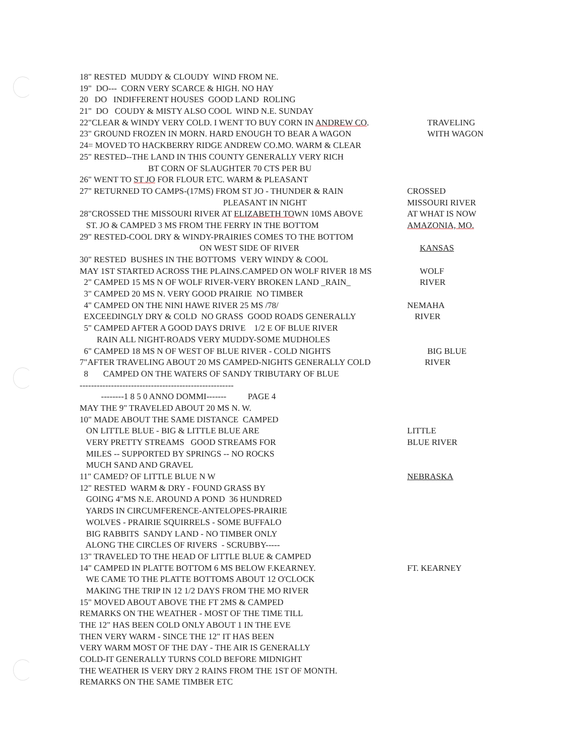18" RESTED MUDDY & CLOUDY WIND FROM NE.
19" DO--- CORN VERY SCARCE & HIGH. NO HAY
20 DO INDIFFERENT HOUSES GOOD LAND ROLING
21" DO COUDY & MISTY ALSO COOL WIND N.E. SUNDAY
22"CLEAR & WINDY VERY COLD. I WENT TO BUY CORN IN ANDREW CO. TRAVELING
23" GROUND FROZEN IN MORN. HARD ENOUGH TO BEAR A WAGON WITH WAGON
24= MOVED TO HACKBERRY RIDGE ANDREW CO.MO. WARM & CLEAR
25" RESTED--THE LAND IN THIS COUNTY GENERALLY VERY RICH
BT CORN OF SLAUGHTER 70 CTS PER BU
26" WENT TO ST JO FOR FLOUR ETC. WARM & PLEASANT
27" RETURNED TO CAMPS-(17MS) FROM ST JO - THUNDER & RAIN CROSSED
PLEASANT IN NIGHT MISSOURI RIVER
28"CROSSED THE MISSOURI RIVER AT ELIZABETH TOWN 10MS ABOVE AT WHAT IS NOW
ST. JO & CAMPED 3 MS FROM THE FERRY IN THE BOTTOM AMAZONIA, MO.
29" RESTED-COOL DRY & WINDY-PRAIRIES COMES TO THE BOTTOM
ON WEST SIDE OF RIVER KANSAS
30" RESTED BUSHES IN THE BOTTOMS VERY WINDY & COOL
MAY 1ST STARTED ACROSS THE PLAINS.CAMPED ON WOLF RIVER 18 MS WOLF
2" CAMPED 15 MS N OF WOLF RIVER-VERY BROKEN LAND _RAIN_ RIVER
3" CAMPED 20 MS N. VERY GOOD PRAIRIE NO TIMBER
4" CAMPED ON THE NINI HAWE RIVER 25 MS /78/ NEMAHA
EXCEEDINGLY DRY & COLD NO GRASS GOOD ROADS GENERALLY RIVER
5" CAMPED AFTER A GOOD DAYS DRIVE 1/2 E OF BLUE RIVER
RAIN ALL NIGHT-ROADS VERY MUDDY-SOME MUDHOLES
6" CAMPED 18 MS N OF WEST OF BLUE RIVER - COLD NIGHTS BIG BLUE
7"AFTER TRAVELING ABOUT 20 MS CAMPED-NIGHTS GENERALLY COLD RIVER
8 CAMPED ON THE WATERS OF SANDY TRIBUTARY OF BLUE
------------------------------------------------------
--------1 8 5 0 ANNO DOMMI------- PAGE 4
MAY THE 9" TRAVELED ABOUT 20 MS N. W.
10" MADE ABOUT THE SAME DISTANCE CAMPED
ON LITTLE BLUE - BIG & LITTLE BLUE ARE LITTLE
VERY PRETTY STREAMS GOOD STREAMS FOR BLUE RIVER
MILES -- SUPPORTED BY SPRINGS -- NO ROCKS
MUCH SAND AND GRAVEL
11" CAMED? OF LITTLE BLUE N W NEBRASKA
12" RESTED WARM & DRY - FOUND GRASS BY
GOING 4"MS N.E. AROUND A POND 36 HUNDRED
YARDS IN CIRCUMFERENCE-ANTELOPES-PRAIRIE
WOLVES - PRAIRIE SQUIRRELS - SOME BUFFALO
BIG RABBITS SANDY LAND - NO TIMBER ONLY
ALONG THE CIRCLES OF RIVERS - SCRUBBY-----
13" TRAVELED TO THE HEAD OF LITTLE BLUE & CAMPED
14" CAMPED IN PLATTE BOTTOM 6 MS BELOW F.KEARNEY. FT. KEARNEY
WE CAME TO THE PLATTE BOTTOMS ABOUT 12 O'CLOCK
MAKING THE TRIP IN 12 1/2 DAYS FROM THE MO RIVER
15" MOVED ABOUT ABOVE THE FT 2MS & CAMPED
REMARKS ON THE WEATHER - MOST OF THE TIME TILL
THE 12" HAS BEEN COLD ONLY ABOUT 1 IN THE EVE
THEN VERY WARM - SINCE THE 12" IT HAS BEEN
VERY WARM MOST OF THE DAY - THE AIR IS GENERALLY
COLD-IT GENERALLY TURNS COLD BEFORE MIDNIGHT
THE WEATHER IS VERY DRY 2 RAINS FROM THE 1ST OF MONTH.
REMARKS ON THE SAME TIMBER ETC